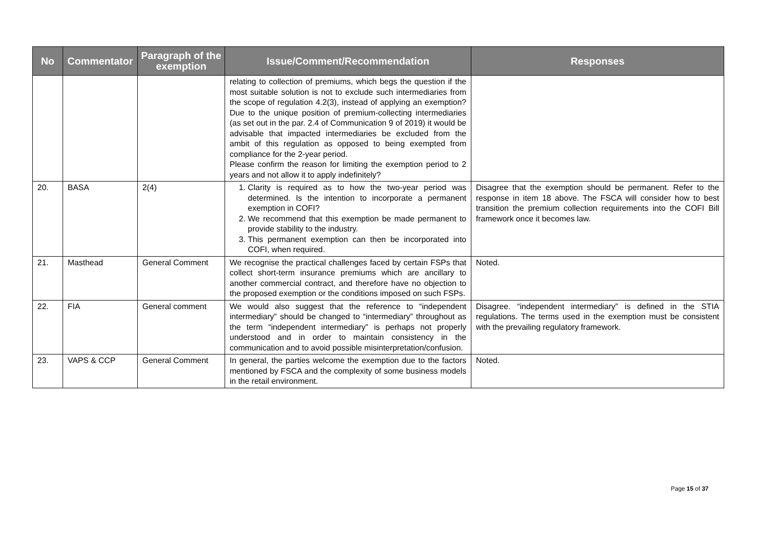| No | Commentator | Paragraph of the exemption | Issue/Comment/Recommendation | Responses |
| --- | --- | --- | --- | --- |
| | | | relating to collection of premiums, which begs the question if the most suitable solution is not to exclude such intermediaries from the scope of regulation 4.2(3), instead of applying an exemption? Due to the unique position of premium-collecting intermediaries (as set out in the par. 2.4 of Communication 9 of 2019) it would be advisable that impacted intermediaries be excluded from the ambit of this regulation as opposed to being exempted from compliance for the 2-year period. Please confirm the reason for limiting the exemption period to 2 years and not allow it to apply indefinitely? | |
| 20. | BASA | 2(4) | 1. Clarity is required as to how the two-year period was determined. Is the intention to incorporate a permanent exemption in COFI? 2. We recommend that this exemption be made permanent to provide stability to the industry. 3. This permanent exemption can then be incorporated into COFI, when required. | Disagree that the exemption should be permanent. Refer to the response in item 18 above. The FSCA will consider how to best transition the premium collection requirements into the COFI Bill framework once it becomes law. |
| 21. | Masthead | General Comment | We recognise the practical challenges faced by certain FSPs that collect short-term insurance premiums which are ancillary to another commercial contract, and therefore have no objection to the proposed exemption or the conditions imposed on such FSPs. | Noted. |
| 22. | FIA | General comment | We would also suggest that the reference to “independent intermediary” should be changed to “intermediary” throughout as the term “independent intermediary” is perhaps not properly understood and in order to maintain consistency in the communication and to avoid possible misinterpretation/confusion. | Disagree. “independent intermediary” is defined in the STIA regulations. The terms used in the exemption must be consistent with the prevailing regulatory framework. |
| 23. | VAPS & CCP | General Comment | In general, the parties welcome the exemption due to the factors mentioned by FSCA and the complexity of some business models in the retail environment. | Noted. |
Page 15 of 37